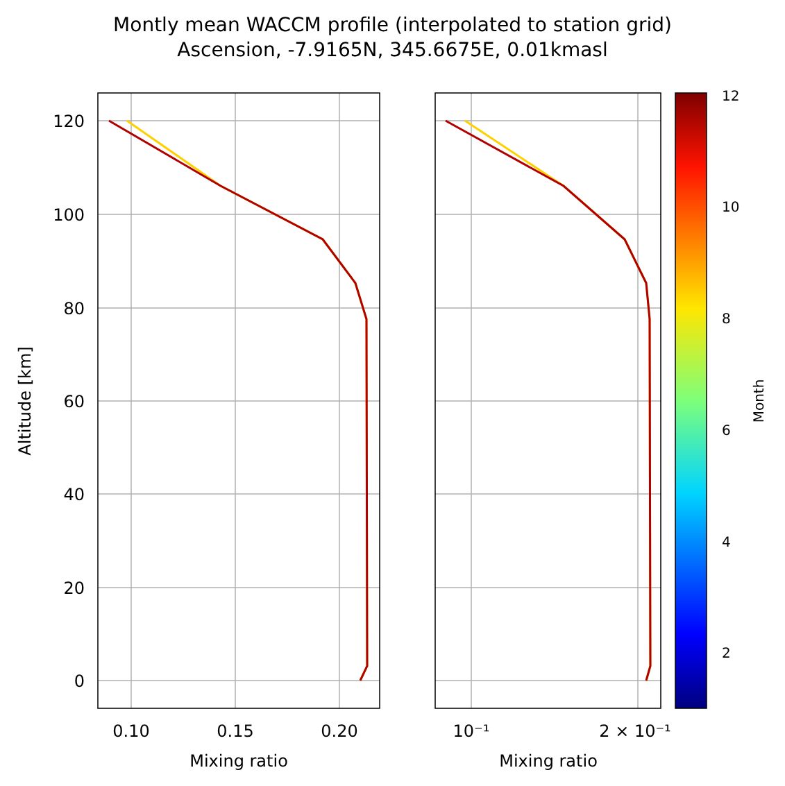Montly mean WACCM profile (interpolated to station grid)
Ascension, -7.9165N, 345.6675E, 0.01kmasl
0
20
40
60
80
100
120
0.10
0.15
0.20
10⁻¹
2 × 10⁻¹
Mixing ratio
Mixing ratio
Altitude [km]
2
4
6
8
10
12
Month